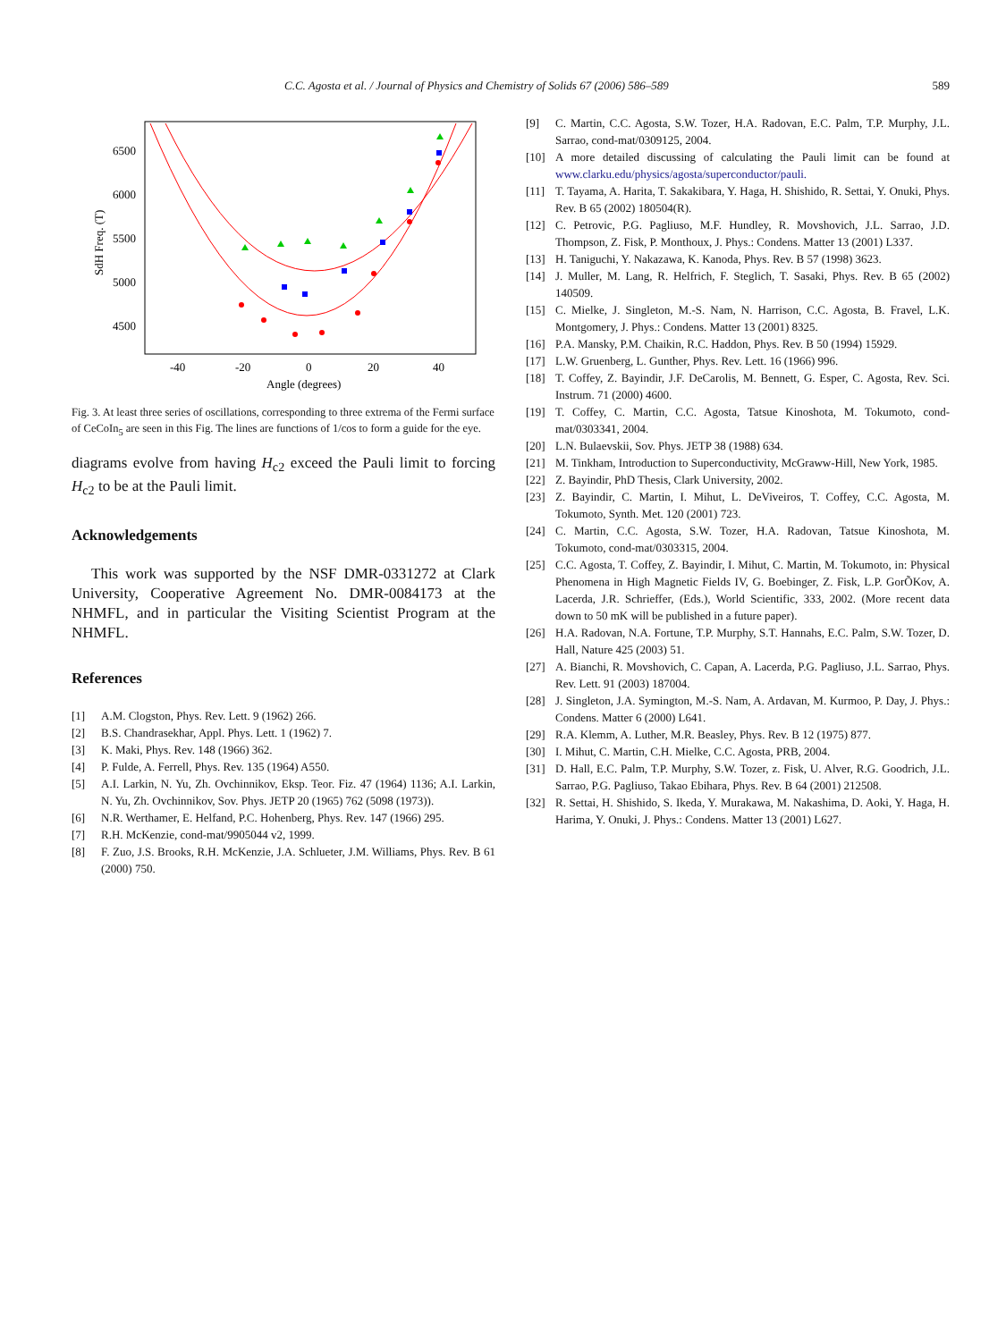C.C. Agosta et al. / Journal of Physics and Chemistry of Solids 67 (2006) 586–589 589
6500
6000
5500
5000
4500
-40
-20
0
20
40
Angle (degrees)
SdH Freq. (T)
Fig. 3. At least three series of oscillations, corresponding to three extrema of the Fermi surface of CeCoIn<sub>5</sub> are seen in this Fig. The lines are functions of 1/cos to form a guide for the eye.
diagrams evolve from having H<sub>c2</sub> exceed the Pauli limit to forcing H<sub>c2</sub> to be at the Pauli limit.
Acknowledgements
This work was supported by the NSF DMR-0331272 at Clark University, Cooperative Agreement No. DMR-0084173 at the NHMFL, and in particular the Visiting Scientist Program at the NHMFL.
References
[1] A.M. Clogston, Phys. Rev. Lett. 9 (1962) 266.
[2] B.S. Chandrasekhar, Appl. Phys. Lett. 1 (1962) 7.
[3] K. Maki, Phys. Rev. 148 (1966) 362.
[4] P. Fulde, A. Ferrell, Phys. Rev. 135 (1964) A550.
[5] A.I. Larkin, N. Yu, Zh. Ovchinnikov, Eksp. Teor. Fiz. 47 (1964) 1136; A.I. Larkin, N. Yu, Zh. Ovchinnikov, Sov. Phys. JETP 20 (1965) 762 (5098 (1973)).
[6] N.R. Werthamer, E. Helfand, P.C. Hohenberg, Phys. Rev. 147 (1966) 295.
[7] R.H. McKenzie, cond-mat/9905044 v2, 1999.
[8] F. Zuo, J.S. Brooks, R.H. McKenzie, J.A. Schlueter, J.M. Williams, Phys. Rev. B 61 (2000) 750.
[9] C. Martin, C.C. Agosta, S.W. Tozer, H.A. Radovan, E.C. Palm, T.P. Murphy, J.L. Sarrao, cond-mat/0309125, 2004.
[10] A more detailed discussing of calculating the Pauli limit can be found at www.clarku.edu/physics/agosta/superconductor/pauli.
[11] T. Tayama, A. Harita, T. Sakakibara, Y. Haga, H. Shishido, R. Settai, Y. Onuki, Phys. Rev. B 65 (2002) 180504(R).
[12] C. Petrovic, P.G. Pagliuso, M.F. Hundley, R. Movshovich, J.L. Sarrao, J.D. Thompson, Z. Fisk, P. Monthoux, J. Phys.: Condens. Matter 13 (2001) L337.
[13] H. Taniguchi, Y. Nakazawa, K. Kanoda, Phys. Rev. B 57 (1998) 3623.
[14] J. Muller, M. Lang, R. Helfrich, F. Steglich, T. Sasaki, Phys. Rev. B 65 (2002) 140509.
[15] C. Mielke, J. Singleton, M.-S. Nam, N. Harrison, C.C. Agosta, B. Fravel, L.K. Montgomery, J. Phys.: Condens. Matter 13 (2001) 8325.
[16] P.A. Mansky, P.M. Chaikin, R.C. Haddon, Phys. Rev. B 50 (1994) 15929.
[17] L.W. Gruenberg, L. Gunther, Phys. Rev. Lett. 16 (1966) 996.
[18] T. Coffey, Z. Bayindir, J.F. DeCarolis, M. Bennett, G. Esper, C. Agosta, Rev. Sci. Instrum. 71 (2000) 4600.
[19] T. Coffey, C. Martin, C.C. Agosta, Tatsue Kinoshota, M. Tokumoto, cond-mat/0303341, 2004.
[20] L.N. Bulaevskii, Sov. Phys. JETP 38 (1988) 634.
[21] M. Tinkham, Introduction to Superconductivity, McGraww-Hill, New York, 1985.
[22] Z. Bayindir, PhD Thesis, Clark University, 2002.
[23] Z. Bayindir, C. Martin, I. Mihut, L. DeViveiros, T. Coffey, C.C. Agosta, M. Tokumoto, Synth. Met. 120 (2001) 723.
[24] C. Martin, C.C. Agosta, S.W. Tozer, H.A. Radovan, Tatsue Kinoshota, M. Tokumoto, cond-mat/0303315, 2004.
[25] C.C. Agosta, T. Coffey, Z. Bayindir, I. Mihut, C. Martin, M. Tokumoto, in: Physical Phenomena in High Magnetic Fields IV, G. Boebinger, Z. Fisk, L.P. GorÕKov, A. Lacerda, J.R. Schrieffer, (Eds.), World Scientific, 333, 2002. (More recent data down to 50 mK will be published in a future paper).
[26] H.A. Radovan, N.A. Fortune, T.P. Murphy, S.T. Hannahs, E.C. Palm, S.W. Tozer, D. Hall, Nature 425 (2003) 51.
[27] A. Bianchi, R. Movshovich, C. Capan, A. Lacerda, P.G. Pagliuso, J.L. Sarrao, Phys. Rev. Lett. 91 (2003) 187004.
[28] J. Singleton, J.A. Symington, M.-S. Nam, A. Ardavan, M. Kurmoo, P. Day, J. Phys.: Condens. Matter 6 (2000) L641.
[29] R.A. Klemm, A. Luther, M.R. Beasley, Phys. Rev. B 12 (1975) 877.
[30] I. Mihut, C. Martin, C.H. Mielke, C.C. Agosta, PRB, 2004.
[31] D. Hall, E.C. Palm, T.P. Murphy, S.W. Tozer, z. Fisk, U. Alver, R.G. Goodrich, J.L. Sarrao, P.G. Pagliuso, Takao Ebihara, Phys. Rev. B 64 (2001) 212508.
[32] R. Settai, H. Shishido, S. Ikeda, Y. Murakawa, M. Nakashima, D. Aoki, Y. Haga, H. Harima, Y. Onuki, J. Phys.: Condens. Matter 13 (2001) L627.